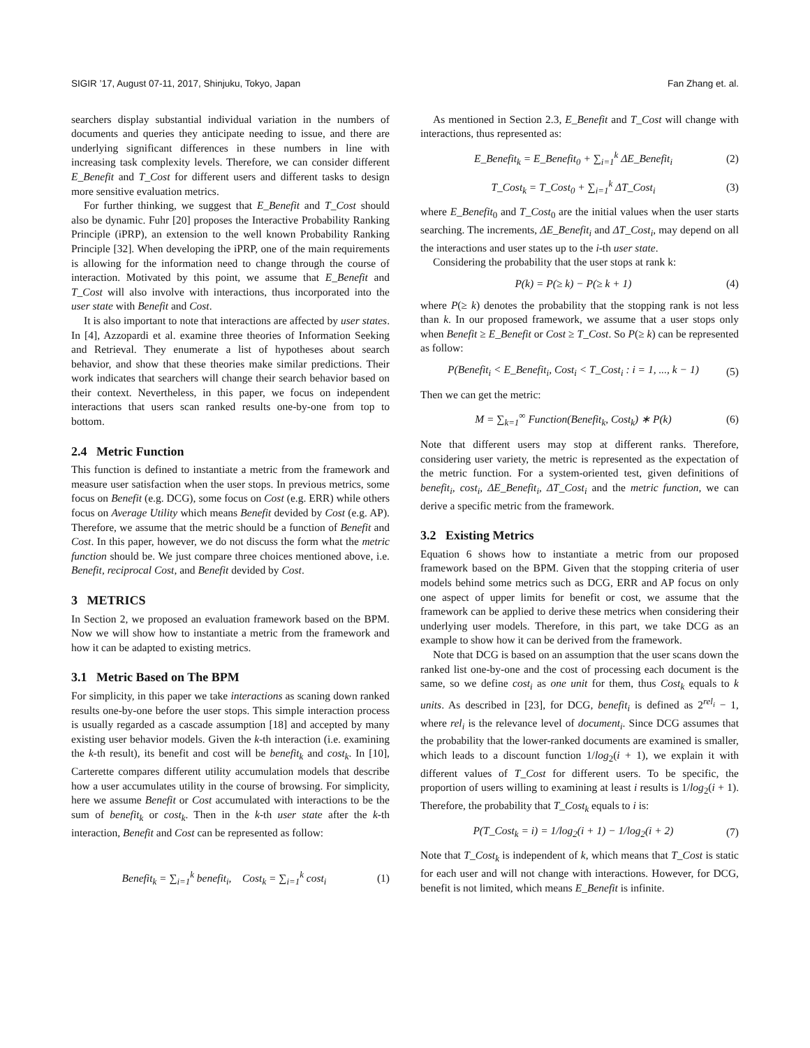SIGIR ’17, August 07-11, 2017, Shinjuku, Tokyo, Japan Fan Zhang et. al.
searchers display substantial individual variation in the numbers of documents and queries they anticipate needing to issue, and there are underlying significant differences in these numbers in line with increasing task complexity levels. Therefore, we can consider different E_Benefit and T_Cost for different users and different tasks to design more sensitive evaluation metrics.
For further thinking, we suggest that E_Benefit and T_Cost should also be dynamic. Fuhr [20] proposes the Interactive Probability Ranking Principle (iPRP), an extension to the well known Probability Ranking Principle [32]. When developing the iPRP, one of the main requirements is allowing for the information need to change through the course of interaction. Motivated by this point, we assume that E_Benefit and T_Cost will also involve with interactions, thus incorporated into the user state with Benefit and Cost.
It is also important to note that interactions are affected by user states. In [4], Azzopardi et al. examine three theories of Information Seeking and Retrieval. They enumerate a list of hypotheses about search behavior, and show that these theories make similar predictions. Their work indicates that searchers will change their search behavior based on their context. Nevertheless, in this paper, we focus on independent interactions that users scan ranked results one-by-one from top to bottom.
2.4 Metric Function
This function is defined to instantiate a metric from the framework and measure user satisfaction when the user stops. In previous metrics, some focus on Benefit (e.g. DCG), some focus on Cost (e.g. ERR) while others focus on Average Utility which means Benefit devided by Cost (e.g. AP). Therefore, we assume that the metric should be a function of Benefit and Cost. In this paper, however, we do not discuss the form what the metric function should be. We just compare three choices mentioned above, i.e. Benefit, reciprocal Cost, and Benefit devided by Cost.
3 METRICS
In Section 2, we proposed an evaluation framework based on the BPM. Now we will show how to instantiate a metric from the framework and how it can be adapted to existing metrics.
3.1 Metric Based on The BPM
For simplicity, in this paper we take interactions as scaning down ranked results one-by-one before the user stops. This simple interaction process is usually regarded as a cascade assumption [18] and accepted by many existing user behavior models. Given the k-th interaction (i.e. examining the k-th result), its benefit and cost will be benefit<sub>k</sub> and cost<sub>k</sub>. In [10], Carterette compares different utility accumulation models that describe how a user accumulates utility in the course of browsing. For simplicity, here we assume Benefit or Cost accumulated with interactions to be the sum of benefit<sub>k</sub> or cost<sub>k</sub>. Then in the k-th user state after the k-th interaction, Benefit and Cost can be represented as follow:
Benefit<sub>k</sub> = ∑<sub>i=1</sub><sup>k</sup> benefit<sub>i</sub>, Cost<sub>k</sub> = ∑<sub>i=1</sub><sup>k</sup> cost<sub>i</sub> (1)
As mentioned in Section 2.3, E_Benefit and T_Cost will change with interactions, thus represented as:
E_Benefit<sub>k</sub> = E_Benefit<sub>0</sub> + ∑<sub>i=1</sub><sup>k</sup> ΔE_Benefit<sub>i</sub> (2)
T_Cost<sub>k</sub> = T_Cost<sub>0</sub> + ∑<sub>i=1</sub><sup>k</sup> ΔT_Cost<sub>i</sub> (3)
where E_Benefit<sub>0</sub> and T_Cost<sub>0</sub> are the initial values when the user starts searching. The increments, ΔE_Benefit<sub>i</sub> and ΔT_Cost<sub>i</sub>, may depend on all the interactions and user states up to the i-th user state.
Considering the probability that the user stops at rank k:
P(k) = P(≥ k) − P(≥ k + 1) (4)
where P(≥ k) denotes the probability that the stopping rank is not less than k. In our proposed framework, we assume that a user stops only when Benefit ≥ E_Benefit or Cost ≥ T_Cost. So P(≥ k) can be represented as follow:
P(Benefit<sub>i</sub> < E_Benefit<sub>i</sub>, Cost<sub>i</sub> < T_Cost<sub>i</sub> : i = 1, ..., k − 1) (5)
Then we can get the metric:
M = ∑<sub>k=1</sub><sup>∞</sup> Function(Benefit<sub>k</sub>, Cost<sub>k</sub>) ∗ P(k) (6)
Note that different users may stop at different ranks. Therefore, considering user variety, the metric is represented as the expectation of the metric function. For a system-oriented test, given definitions of benefit<sub>i</sub>, cost<sub>i</sub>, ΔE_Benefit<sub>i</sub>, ΔT_Cost<sub>i</sub> and the metric function, we can derive a specific metric from the framework.
3.2 Existing Metrics
Equation 6 shows how to instantiate a metric from our proposed framework based on the BPM. Given that the stopping criteria of user models behind some metrics such as DCG, ERR and AP focus on only one aspect of upper limits for benefit or cost, we assume that the framework can be applied to derive these metrics when considering their underlying user models. Therefore, in this part, we take DCG as an example to show how it can be derived from the framework.
Note that DCG is based on an assumption that the user scans down the ranked list one-by-one and the cost of processing each document is the same, so we define cost<sub>i</sub> as one unit for them, thus Cost<sub>k</sub> equals to k units. As described in [23], for DCG, benefit<sub>i</sub> is defined as 2<sup>rel<sub>i</sub></sup> − 1, where rel<sub>i</sub> is the relevance level of document<sub>i</sub>. Since DCG assumes that the probability that the lower-ranked documents are examined is smaller, which leads to a discount function 1/log<sub>2</sub>(i + 1), we explain it with different values of T_Cost for different users. To be specific, the proportion of users willing to examining at least i results is 1/log<sub>2</sub>(i + 1). Therefore, the probability that T_Cost<sub>k</sub> equals to i is:
P(T_Cost<sub>k</sub> = i) = 1/log<sub>2</sub>(i + 1) − 1/log<sub>2</sub>(i + 2) (7)
Note that T_Cost<sub>k</sub> is independent of k, which means that T_Cost is static for each user and will not change with interactions. However, for DCG, benefit is not limited, which means E_Benefit is infinite.